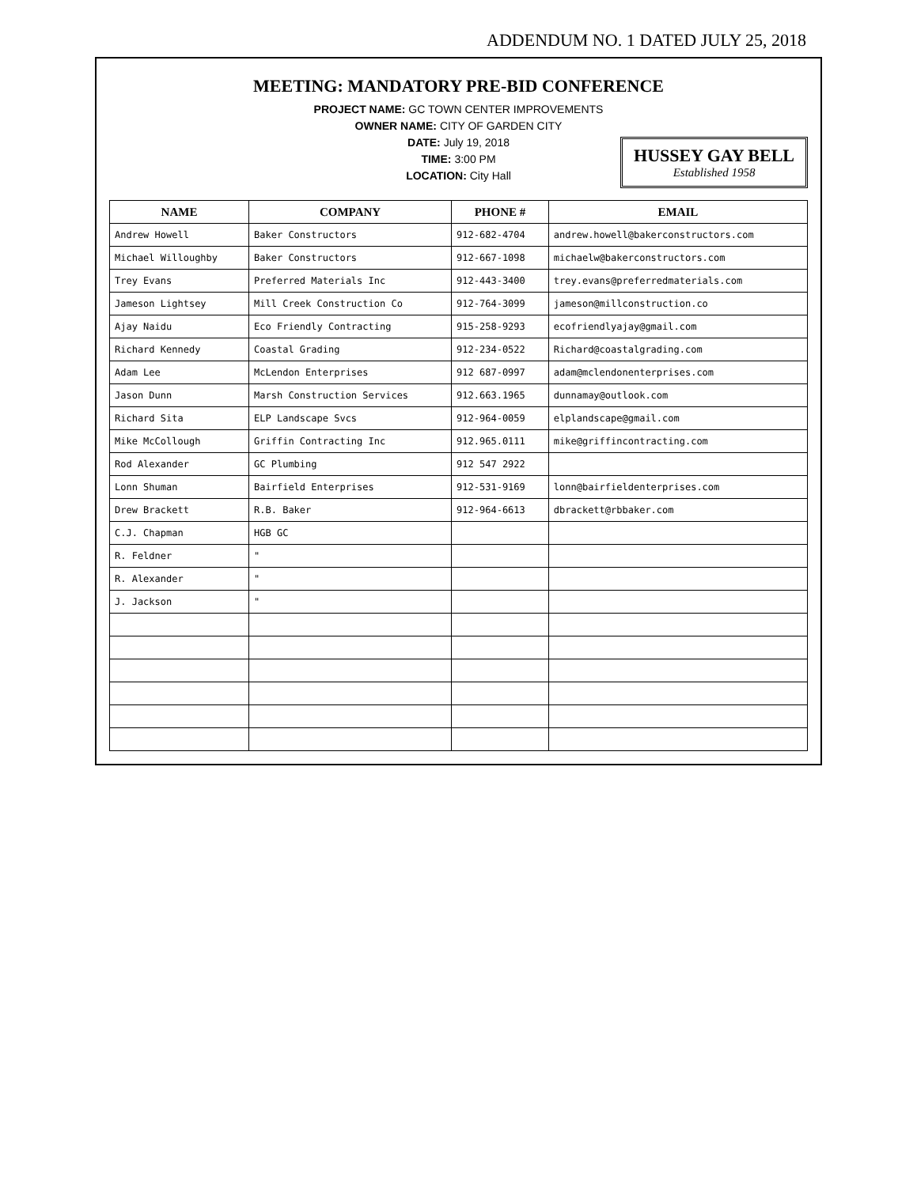ADDENDUM NO. 1 DATED JULY 25, 2018
MEETING: MANDATORY PRE-BID CONFERENCE
PROJECT NAME: GC TOWN CENTER IMPROVEMENTS
OWNER NAME: CITY OF GARDEN CITY
DATE: July 19, 2018
TIME: 3:00 PM
LOCATION: City Hall
HUSSEY GAY BELL
Established 1958
| NAME | COMPANY | PHONE # | EMAIL |
| --- | --- | --- | --- |
| Andrew Howell | Baker Constructors | 912-682-4704 | andrew.howell@bakerconstructors.com |
| Michael Willoughby | Baker Constructors | 912-667-1098 | michaelw@bakerconstructors.com |
| Trey Evans | Preferred Materials Inc | 912-443-3400 | trey.evans@preferredmaterials.com |
| Jameson Lightsey | Mill Creek Construction Co | 912-764-3099 | jameson@millconstruction.co |
| Ajay Naidu | Eco Friendly Contracting | 915-258-9293 | ecofriendlyajay@gmail.com |
| Richard Kennedy | Coastal Grading | 912-234-0522 | Richard@coastalgrading.com |
| Adam Lee | McLendon Enterprises | 912 687-0997 | adam@mclendonenterprises.com |
| Jason Dunn | Marsh Construction Services | 912.663.1965 | dunnamay@outlook.com |
| Richard Sita | ELP Landscape Svcs | 912-964-0059 | elplandscape@gmail.com |
| Mike McCollough | Griffin Contracting Inc | 912.965.0111 | mike@griffincontracting.com |
| Rod Alexander | GC Plumbing | 912 547 2922 | |
| Lonn Shuman | Bairfield Enterprises | 912-531-9169 | lonn@bairfieldenterprises.com |
| Drew Brackett | R.B. Baker | 912-964-6613 | dbrackett@rbbaker.com |
| C.J. Chapman | HGB GC | | |
| R. Feldner | " | | |
| R. Alexander | " | | |
| J. Jackson | " | | |